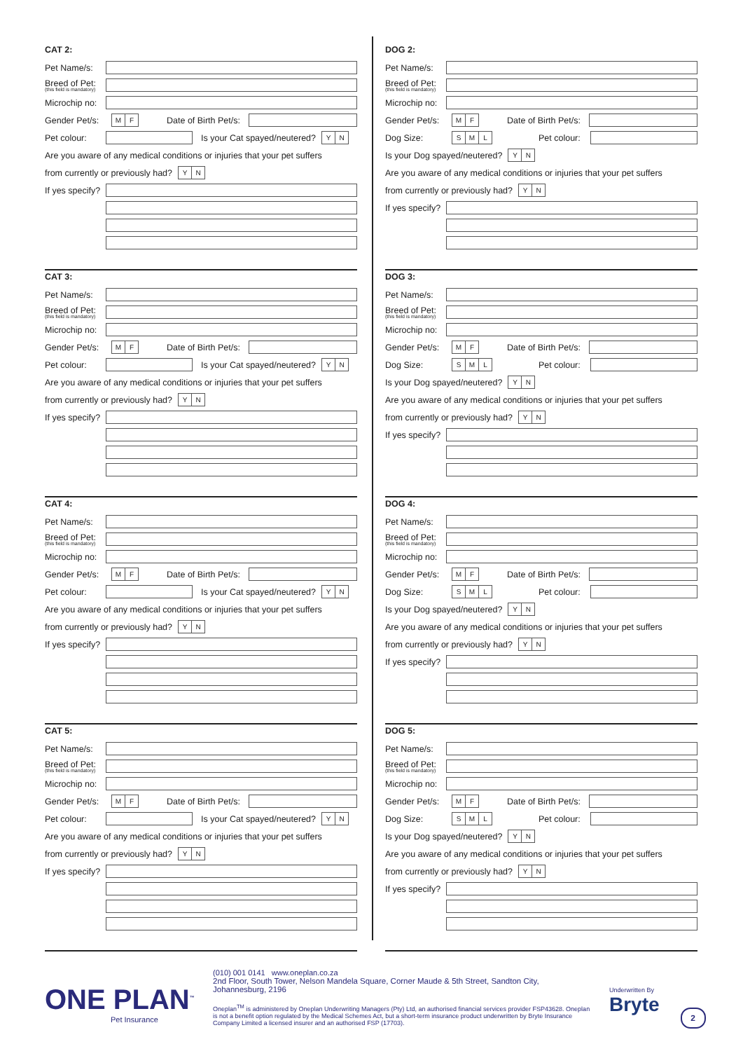CAT 2:
Pet Name/s:
Breed of Pet:
(this field is mandatory)
Microchip no:
Gender Pet/s: M F Date of Birth Pet/s:
Pet colour: Is your Cat spayed/neutered? Y N
Are you aware of any medical conditions or injuries that your pet suffers
from currently or previously had? Y N
If yes specify?
CAT 3:
Pet Name/s:
Breed of Pet:
(this field is mandatory)
Microchip no:
Gender Pet/s: M F Date of Birth Pet/s:
Pet colour: Is your Cat spayed/neutered? Y N
Are you aware of any medical conditions or injuries that your pet suffers
from currently or previously had? Y N
If yes specify?
CAT 4:
Pet Name/s:
Breed of Pet:
(this field is mandatory)
Microchip no:
Gender Pet/s: M F Date of Birth Pet/s:
Pet colour: Is your Cat spayed/neutered? Y N
Are you aware of any medical conditions or injuries that your pet suffers
from currently or previously had? Y N
If yes specify?
CAT 5:
Pet Name/s:
Breed of Pet:
(this field is mandatory)
Microchip no:
Gender Pet/s: M F Date of Birth Pet/s:
Pet colour: Is your Cat spayed/neutered? Y N
Are you aware of any medical conditions or injuries that your pet suffers
from currently or previously had? Y N
If yes specify?
DOG 2:
Pet Name/s:
Breed of Pet:
(this field is mandatory)
Microchip no:
Gender Pet/s: M F Date of Birth Pet/s:
Dog Size: S M L Pet colour:
Is your Dog spayed/neutered? Y N
Are you aware of any medical conditions or injuries that your pet suffers
from currently or previously had? Y N
If yes specify?
DOG 3:
Pet Name/s:
Breed of Pet:
(this field is mandatory)
Microchip no:
Gender Pet/s: M F Date of Birth Pet/s:
Dog Size: S M L Pet colour:
Is your Dog spayed/neutered? Y N
Are you aware of any medical conditions or injuries that your pet suffers
from currently or previously had? Y N
If yes specify?
DOG 4:
Pet Name/s:
Breed of Pet:
(this field is mandatory)
Microchip no:
Gender Pet/s: M F Date of Birth Pet/s:
Dog Size: S M L Pet colour:
Is your Dog spayed/neutered? Y N
Are you aware of any medical conditions or injuries that your pet suffers
from currently or previously had? Y N
If yes specify?
DOG 5:
Pet Name/s:
Breed of Pet:
(this field is mandatory)
Microchip no:
Gender Pet/s: M F Date of Birth Pet/s:
Dog Size: S M L Pet colour:
Is your Dog spayed/neutered? Y N
Are you aware of any medical conditions or injuries that your pet suffers
from currently or previously had? Y N
If yes specify?
ONE PLAN<sup>™</sup>
Pet Insurance
(010) 001 0141 www.oneplan.co.za
2nd Floor, South Tower, Nelson Mandela Square, Corner Maude & 5th Street, Sandton City, Johannesburg, 2196
Oneplan<sup>TM</sup> is administered by Oneplan Underwriting Managers (Pty) Ltd, an authorised financial services provider FSP43628. Oneplan is not a benefit option regulated by the Medical Schemes Act, but a short-term insurance product underwritten by Bryte Insurance Company Limited a licensed insurer and an authorised FSP (17703).
Underwritten By
Bryte
2